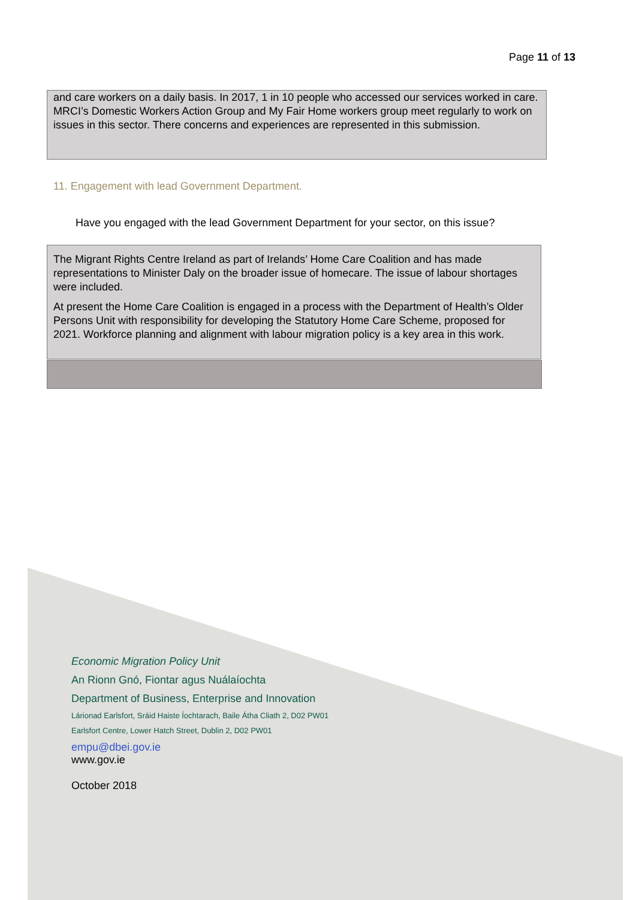Page 11 of 13
and care workers on a daily basis. In 2017, 1 in 10 people who accessed our services worked in care. MRCI’s Domestic Workers Action Group and My Fair Home workers group meet regularly to work on issues in this sector. There concerns and experiences are represented in this submission.
11. Engagement with lead Government Department.
Have you engaged with the lead Government Department for your sector, on this issue?
The Migrant Rights Centre Ireland as part of Irelands’ Home Care Coalition and has made representations to Minister Daly on the broader issue of homecare. The issue of labour shortages were included.
At present the Home Care Coalition is engaged in a process with the Department of Health’s Older Persons Unit with responsibility for developing the Statutory Home Care Scheme, proposed for 2021. Workforce planning and alignment with labour migration policy is a key area in this work.
Economic Migration Policy Unit
An Rionn Gnó, Fiontar agus Nuálaíochta
Department of Business, Enterprise and Innovation
Lárionad Earlsfort, Sráid Haiste Íochtarach, Baile Átha Cliath 2, D02 PW01
Earlsfort Centre, Lower Hatch Street, Dublin 2, D02 PW01
empu@dbei.gov.ie
www.gov.ie
October 2018